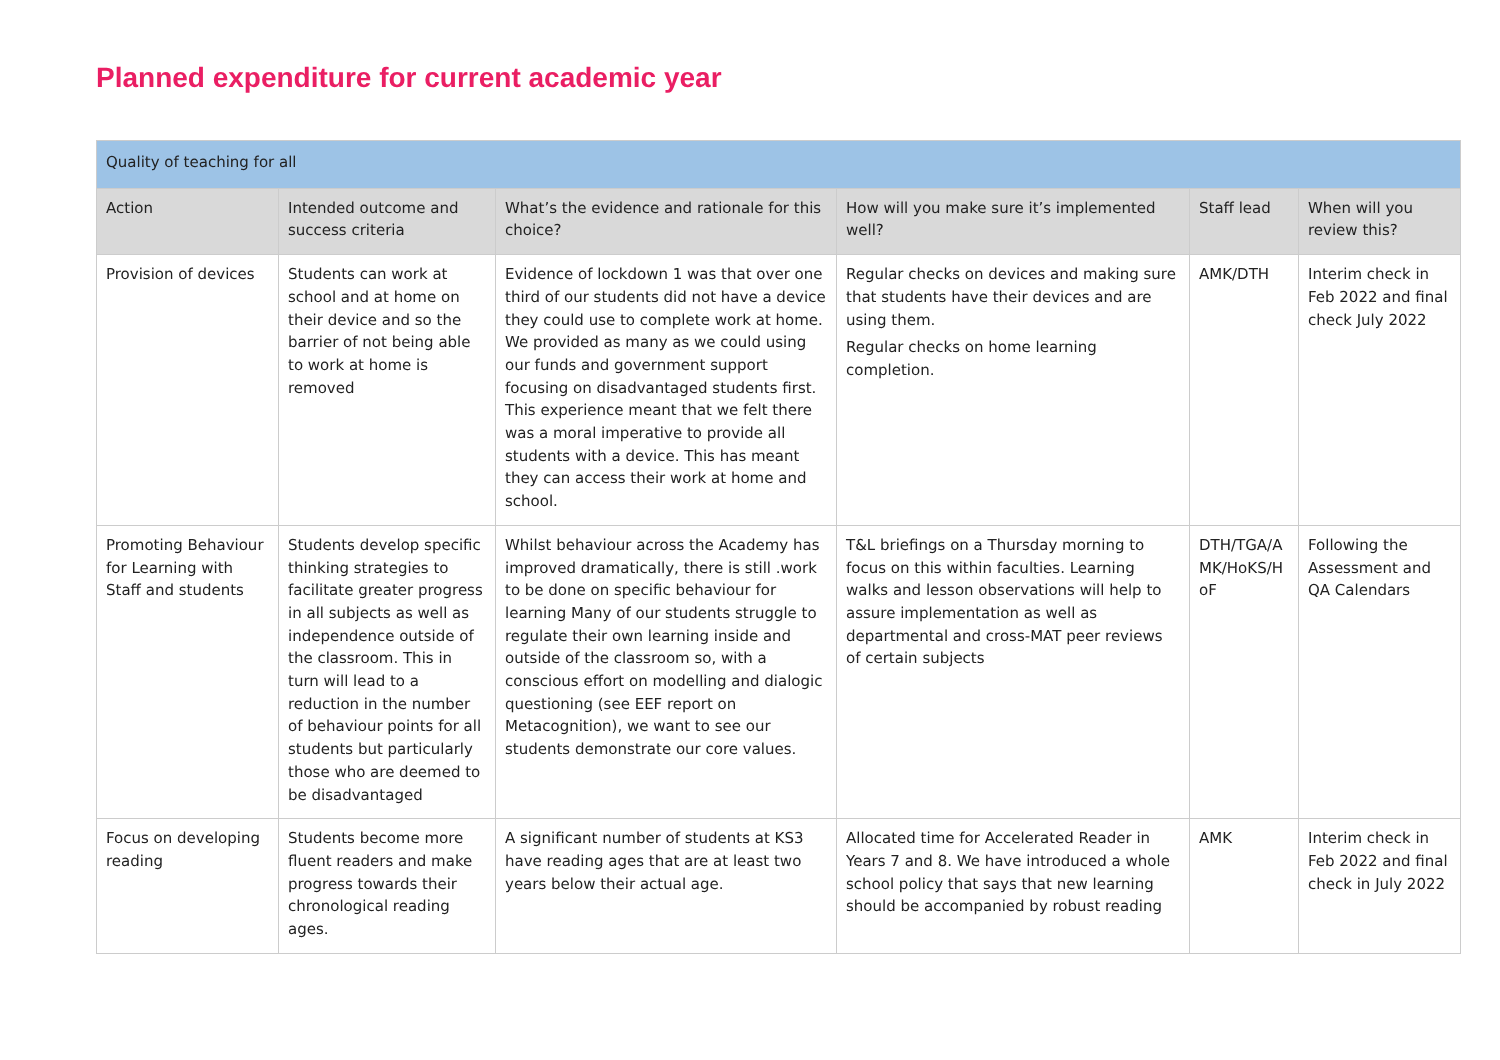Planned expenditure for current academic year
| Quality of teaching for all | | | | | |
| --- | --- | --- | --- | --- | --- |
| Action | Intended outcome and success criteria | What’s the evidence and rationale for this choice? | How will you make sure it’s implemented well? | Staff lead | When will you review this? |
| Provision of devices | Students can work at school and at home on their device and so the barrier of not being able to work at home is removed | Evidence of lockdown 1 was that over one third of our students did not have a device they could use to complete work at home. We provided as many as we could using our funds and government support focusing on disadvantaged students first. This experience meant that we felt there was a moral imperative to provide all students with a device. This has meant they can access their work at home and school. | Regular checks on devices and making sure that students have their devices and are using them. Regular checks on home learning completion. | AMK/DTH | Interim check in Feb 2022 and final check July 2022 |
| Promoting Behaviour for Learning with Staff and students | Students develop specific thinking strategies to facilitate greater progress in all subjects as well as independence outside of the classroom. This in turn will lead to a reduction in the number of behaviour points for all students but particularly those who are deemed to be disadvantaged | Whilst behaviour across the Academy has improved dramatically, there is still .work to be done on specific behaviour for learning Many of our students struggle to regulate their own learning inside and outside of the classroom so, with a conscious effort on modelling and dialogic questioning (see EEF report on Metacognition), we want to see our students demonstrate our core values. | T&L briefings on a Thursday morning to focus on this within faculties. Learning walks and lesson observations will help to assure implementation as well as departmental and cross-MAT peer reviews of certain subjects | DTH/TGA/A MK/HoKS/H oF | Following the Assessment and QA Calendars |
| Focus on developing reading | Students become more fluent readers and make progress towards their chronological reading ages. | A significant number of students at KS3 have reading ages that are at least two years below their actual age. | Allocated time for Accelerated Reader in Years 7 and 8. We have introduced a whole school policy that says that new learning should be accompanied by robust reading | AMK | Interim check in Feb 2022 and final check in July 2022 |